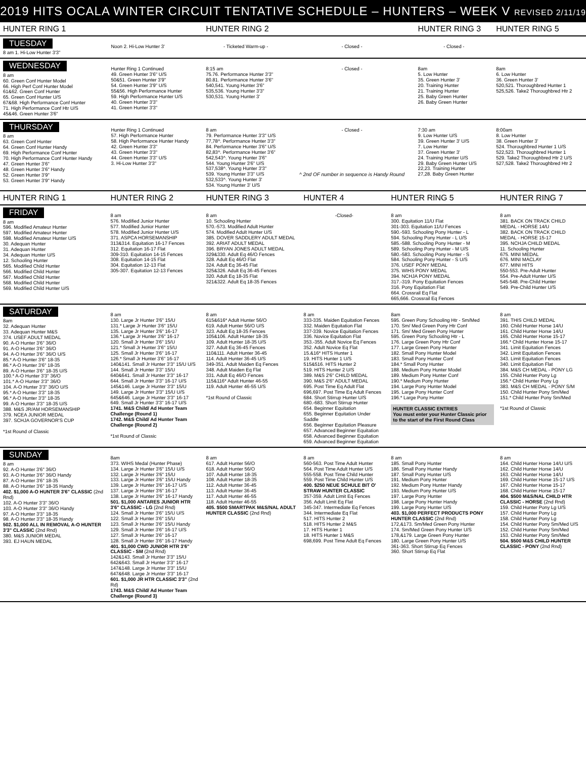2019 HITS OCALA WINTER CIRCUIT TENTATIVE SCHEDULE – HUNTERS – WEEK V REVISED 2/11/19
| HUNTER RING 1 | | HUNTER RING 2 | | HUNTER RING 3 | HUNTER RING 5 |
| --- | --- | --- | --- | --- | --- |
| TUESDAY 8 am 1. Hi-Low Hunter 3'3" | Noon 2. Hi-Low Hunter 3' | - Ticketed Warm-up - | - Closed - | - Closed - | |
| WEDNESDAY 8 am 60. Green Conf Hunter Model 66. High Perf Conf Hunter Model 61&62. Green Conf Hunter 65. Green Conf Hunter U/S 67&68. High Performance Conf Hunter 71. High Performance Conf Htr U/S 45&46. Green Hunter 3'6" | Hunter Ring 1 Continued 49. Green Hunter 3'6" U/S 50&51. Green Hunter 3'9" 54. Green Hunter 3'9" U/S 55&56. High Performance Hunter 59. High Performance Hunter U/S 40. Green Hunter 3'3" 41. Green Hunter 3'3" | 8:15 am 75.76. Performance Hunter 3'3" 80.81. Performance Hunter 3'6" 540,541. Young Hunter 3'6" 535,536. Young Hunter 3'3" 530,531. Young Hunter 3' | - Closed - | 8am 5. Low Hunter 35. Green Hunter 3' 20. Training Hunter 21. Training Hunter 25. Baby Green Hunter 26. Baby Green Hunter | 8am 6. Low Hunter 36. Green Hunter 3' 520,521. Thoroughbred Hunter 1 525,526. Take2 Thoroughbred Htr 2 |
| THURSDAY 8 am 63. Green Conf Hunter 64. Green Conf Hunter Handy 69. High Performance Conf Hunter 70. High Performance Conf Hunter Handy 47. Green Hunter 3'6" 48. Green Hunter 3'6" Handy 52. Green Hunter 3'9" 53. Green Hunter 3'9" Handy | Hunter Ring 1 Continued 57. High Performance Hunter 58. High Performance Hunter Handy 42. Green Hunter 3'3" 43. Green Hunter 3'3" 44. Green Hunter 3'3" U/S 3. Hi-Low Hunter 3'3" | 8 am 79. Performance Hunter 3'3" U/S 77,78^. Performance Hunter 3'3" 84. Performance Hunter 3'6" U/S 82,83^. Performance Hunter 3'6" 542,543^. Young Hunter 3'6" 544. Young Hunter 3'6" U/S 537,538^. Young Hunter 3'3" 539. Young Hunter 3'3" U/S 532,533^. Young Hunter 3' 534. Young Hunter 3' U/S | - Closed - ^ 2nd OF number in sequence is Handy Round | 7:30 am 9. Low Hunter U/S 39. Green Hunter 3' U/S 7. Low Hunter 37. Green Hunter 3' 24. Training Hunter U/S 29. Baby Green Hunter U/S 22,23. Training Hunter 27,28. Baby Green Hunter | 8:00am 8. Low Hunter 38. Green Hunter 3' 524. Thoroughbred Hunter 1 U/S 522,523. Thoroughbred Hunter 1 529. Take2 Thoroughbred Htr 2 U/S 527,528. Take2 Thoroughbred Htr 2 |
| HUNTER RING 1 | HUNTER RING 2 | HUNTER RING 3 | HUNTER 4 | HUNTER RING 5 | HUNTER RING 7 |
| --- | --- | --- | --- | --- | --- |
| FRIDAY 8 am 596. Modified Amateur Hunter 597. Modified Amateur Hunter 598. Modified Amateur Hunter U/S 30. Adequan Hunter 31. Adequan Hunter 34. Adequan Hunter U/S 12. Schooling Hunter 565. Modified Child Hunter 566. Modified Child Hunter 567. Modified Child Hunter 568. Modified Child Hunter 569. Modified Child Hunter U/S | 8 am 576. Modified Junior Hunter 577. Modified Junior Hunter 578. Modified Junior Hunter U/S 371. ASPCA HORSEMANSHIP 313&314. Equitation 16-17 Fences 312. Equitation 16-17 Flat 309-310. Equitation 14-15 Fences 308. Equitation 14-15 Flat 304. Equitation 12-13 Flat 305-307. Equitation 12-13 Fences | 8 am 10. Schooling Hunter 570.-573. Modified Adult Hunter 574. Modified Adult Hunter U/S 385. DOVER SADDLERY ADULT MEDAL 392. ARIAT ADULT MEDAL 396. BRYAN JONES ADULT MEDAL 329&330. Adult Eq 46/O Fences 328. Adult Eq 46/O Flat 324. Adult Eq 36-45 Flat 325&326. Adult Eq 36-45 Fences 320. Adult Eq 18-35 Flat 321&322. Adult Eq 18-35 Fences | -Closed- | 8 am 300. Equitation 11/U Flat 301-303. Equitation 11/U Fences 590.-593. Schooling Pony Hunter - L 594. Schooling Pony Hunter - L U/S 585.-588. Schooling Pony Hunter - M 589. Schooling Pony Hunter - M U/S 580.-583. Schooling Pony Hunter - S 584. Schooling Pony Hunter - S U/S 376. USEF PONY MEDAL 375. WIHS PONY MEDAL 394. NCHJA PONY MEDAL 317.-319. Pony Equitation Fences 316. Pony Equitation Flat 664. Crossrail Eq Flat 665,666. Crossrail Eq Fences | 8 am 381. BACK ON TRACK CHILD MEDAL - HORSE 14/U 382. BACK ON TRACK CHILD MEDAL - HORSE 15-17 395. NCHJA CHILD MEDAL 11. Schooling Hunter 675. MINI MEDAL 676. MINI MACLAY 677. MINI HITS 550-553. Pre-Adult Hunter 554. Pre-Adult Hunter U/S 545-548. Pre-Child Hunter 549. Pre-Child Hunter U/S |
| SATURDAY 8am 32. Adequan Hunter 33. Adequan Hunter M&S 374. USEF ADULT MEDAL 90. A-O Hunter 3'6" 36/O 91. A-O Hunter 3'6" 36/O 94. A-O Hunter 3'6" 36/O U/S 85.* A-O Hunter 3'6" 18-35 86.* A-O Hunter 3'6" 18-35 89. A-O Hunter 3'6" 18-35 U/S 100.* A-O Hunter 3'3" 36/O 101.* A-O Hunter 3'3" 36/O 104. A-O Hunter 3'3" 36/O U/S 95.* A-O Hunter 3'3" 18-35 96.* A-O Hunter 3'3" 18-35 99. A-O Hunter 3'3" 18-35 U/S 388. M&S JR/AM HORSEMANSHIP 379. NCEA JUNIOR MEDAL 397. SCHJA GOVERNOR'S CUP *1st Round of Classic | 8 am 130. Large Jr Hunter 3'6" 15/U 131.* Large Jr Hunter 3'6" 15/U 135. Large Jr Hunter 3'6" 16-17 136.* Large Jr Hunter 3'6" 16-17 120. Small Jr Hunter 3'6" 15/U 121.* Small Jr Hunter 3'6" 15/U 125. Small Jr Hunter 3'6" 16-17 126.* Small Jr Hunter 3'6" 16-17 140&141. Small Jr Hunter 3'3" 15/U U/S 144. Small Jr Hunter 3'3" 15/U 640&641. Small Jr Hunter 3'3" 16-17 644. Small Jr Hunter 3'3" 16-17 U/S 145&146. Large Jr Hunter 3'3" 15/U 149. Large Jr Hunter 3'3" 15/U U/S 645&646. Large Jr Hunter 3'3" 16-17 649. Small Jr Hunter 3'3" 16-17 U/S 1741. M&S Child/ Ad Hunter Team Challenge (Round 1) 1742. M&S Child/ Ad Hunter Team Challenge (Round 2) *1st Round of Classic | 8 am 615&616* Adult Hunter 56/O 619. Adult Hunter 56/O U/S 323. Adult Eq 18-35 Fences 105&106. Adult Hunter 18-35 109. Adult Hunter 18-35 U/S 327. Adult Eq 36-45 Fences 110&111. Adult Hunter 36-45 114. Adult Hunter 36-45 U/S 349-351. Adult Maiden Eq Fences 348. Adult Maiden Eq Flat 331. Adult Eq 46/O Fences 115&116* Adult Hunter 46-55 119. Adult Hunter 46-55 U/S *1st Round of Classic | 8 am 333-335. Maiden Equitation Fences 332. Maiden Equitation Flat 337-339. Novice Equitation Fences 336. Novice Equitation Flat 353.-355. Adult Novice Eq Fences 352. Adult Novice Eq Flat 15.&16* HITS Hunter 1 19. HITS Hunter 1 U/S 515&516. HITS Hunter 2 519. HITS Hunter 2 U/S 389. M&S 2'6" CHILD MEDAL 390. M&S 2'6" ADULT MEDAL 695. Post Time Eq Adult Flat 696,697. Post Time Eq Adult Fences 684. Short Stirrup Hunter U/S 680.-683. Short Stirrup Hunter 654. Beginner Equitation 655. Beginner Equitation Under Saddle 656. Beginner Equitation Pleasure 657. Advanced Beginner Equitation 658. Advanced Beginner Equitation 659. Advanced Beginner Equitation | 8am 595. Green Pony Schooling Htr - Sm/Med 170. Sm/ Med Green Pony Htr Conf 171. Sm/ Med Green Pony Hunter 595. Green Pony Schooling Htr - L 176. Large Green Pony Htr Conf 177. Large Green Pony Hunter 182. Small Pony Hunter Model 183. Small Pony Hunter Conf 184.* Small Pony Hunter 188. Medium Pony Hunter Model 189. Medium Pony Hunter Conf 190.* Medium Pony Hunter 194. Large Pony Hunter Model 195. Large Pony Hunter Conf 196.* Large Pony Hunter HUNTER CLASSIC ENTRIES You must enter your Hunter Classic prior to the start of the First Round Class | 8 am 391. THIS CHILD MEDAL 160. Child Hunter Horse 14/U 161. Child Hunter Horse 14/U 165. Child Hunter Horse 15-17 166.* Child Hunter Horse 15-17 341. Limit Equitation Fences 342. Limit Equitation Fences 343. Limit Equitation Fences 340. Limit Equitation Flat 384. M&S CH MEDAL - PONY LG 155. Child Hunter Pony Lg 156.* Child Hunter Pony Lg 383. M&S CH MEDAL - PONY S/M 150. Child Hunter Pony Sm/Med 151.* Child Hunter Pony Sm/Med *1st Round of Classic |
| SUNDAY 8 am 92. A-O Hunter 3'6" 36/O 93. A-O Hunter 3'6" 36/O Handy 87. A-O Hunter 3'6" 18-35 88. A-O Hunter 3'6" 18-35 Handy 402. $1,000 A-O HUNTER 3'6" CLASSIC (2nd Rnd) 102. A-O Hunter 3'3" 36/O 103. A-O Hunter 3'3" 36/O Handy 97. A-O Hunter 3'3" 18-35 98. A-O Hunter 3'3" 18-35 Handy 502. $1,000 ALL IN REMOVAL A-O HUNTER 3'3" CLASSIC (2nd Rnd) 380. M&S JUNIOR MEDAL 393. EJ HAUN MEDAL | 8am 373. WIHS Medal (Hunter Phase) 134. Large Jr Hunter 3'6" 15/U U/S 132. Large Jr Hunter 3'6" 15/U 133. Large Jr Hunter 3'6" 15/U Handy 139. Large Jr Hunter 3'6" 16-17 U/S 137. Large Jr Hunter 3'6" 16-17 138. Large Jr Hunter 3'6" 16-17 Handy 501. $1,000 ANTARES JUNIOR HTR 3'6" CLASSIC - LG (2nd Rnd) 124. Small Jr Hunter 3'6" 15/U U/S 122. Small Jr Hunter 3'6" 15/U 123. Small Jr Hunter 3'6" 15/U Handy 129. Small Jr Hunter 3'6" 16-17 U/S 127. Small Jr Hunter 3'6" 16-17 128. Small Jr Hunter 3'6" 16-17 Handy 401. $1,000 CWD JUNIOR HTR 3'6" CLASSIC - SM (2nd Rnd) 142&143. Small Jr Hunter 3'3" 15/U 642&643. Small Jr Hunter 3'3" 16-17 147&148. Large Jr Hunter 3'3" 15/U 647&648. Large Jr Hunter 3'3" 16-17 601. $1,000 JR HTR CLASSIC 3'3" (2nd Rd) 1743. M&S Child/ Ad Hunter Team Challenge (Round 3) | 8 am 617. Adult Hunter 56/O 618. Adult Hunter 56/O 107. Adult Hunter 18-35 108. Adult Hunter 18-35 112. Adult Hunter 36-45 113. Adult Hunter 36-45 117. Adult Hunter 46-55 118. Adult Hunter 46-55 405. $500 SMARTPAK M&S/NAL ADULT HUNTER CLASSIC (2nd Rnd) | 8 am 560-563. Post Time Adult Hunter 564. Post Time Adult Hunter U/S 555-558. Post Time Child Hunter 559. Post Time Child Hunter U/S 400. $250 NEUE SCHULE BIT O' STRAW HUNTER CLASSIC 357-359. Adult Limit Eq Fences 356. Adult Limit Eq Flat 345-347. Intermediate Eq Fences 344. Intermediate Eq Flat 517. HITS Hunter 2 518. HITS Hunter 2 M&S 17. HITS Hunter 1 18. HITS Hunter 1 M&S 698,699. Post Time Adult Eq Fences | 8 am 185. Small Pony Hunter 186. Small Pony Hunter Handy 187. Small Pony Hunter U/S 191. Medium Pony Hunter 192. Medium Pony Hunter Handy 193. Medium Pony Hunter U/S 197. Large Pony Hunter 198. Large Pony Hunter Handy 199. Large Pony Hunter U/S 403. $1,000 PERFECT PRODUCTS PONY HUNTER CLASSIC (2nd Rnd) 172,&173. Sm/Med Green Pony Hunter 174. Sm/Med Green Pony Hunter U/S 178,&179. Large Green Pony Hunter 180. Large Green Pony Hunter U/S 361-363. Short Stirrup Eq Fences 360. Short Stirrup Eq Flat | 8 am 164. Child Hunter Horse 14/U U/S 162. Child Hunter Horse 14/U 163. Child Hunter Horse 14/U 169. Child Hunter Horse 15-17 U/S 167. Child Hunter Horse 15-17 168. Child Hunter Horse 15-17 404. $500 M&S/NAL CHILD HTR CLASSIC - HORSE (2nd Rnd) 159. Child Hunter Pony Lg U/S 157. Child Hunter Pony Lg 158. Child Hunter Pony Lg 154. Child Hunter Pony Sm/Med U/S 152. Child Hunter Pony Sm/Med 153. Child Hunter Pony Sm/Med 504. $500 M&S CHILD HUNTER CLASSIC - PONY (2nd Rnd) |